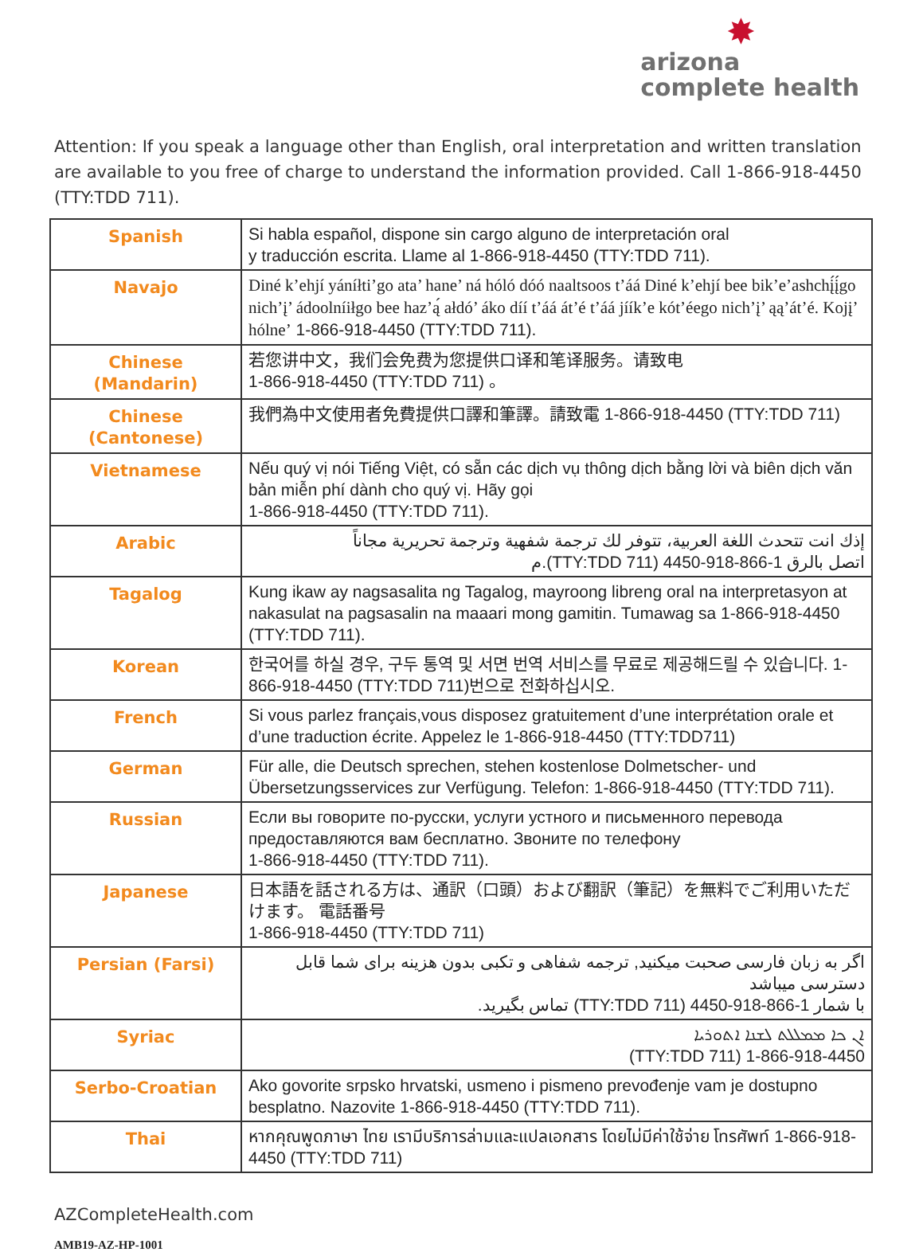✸
arizona
complete health
Attention: If you speak a language other than English, oral interpretation and written translation are available to you free of charge to understand the information provided. Call 1-866-918-4450 (TTY:TDD 711).
| Spanish | Si habla español, dispone sin cargo alguno de interpretación oral y traducción escrita. Llame al 1-866-918-4450 (TTY:TDD 711). |
| Navajo | Diné k’ehjí yáníłti’go ata’ hane’ ná hóló dóó naaltsoos t’áá Diné k’ehjí bee bik’e’ashchį́į́go nich’į’ ádoolníiłgo bee haz’ą́ ałdó’ áko díí t’áá át’é t’áá jíík’e kót’éego nich’į’ ąą’át’é. Kojį’ hólne’ 1-866-918-4450 (TTY:TDD 711). |
| Chinese (Mandarin) | 若您讲中文，我们会免费为您提供口译和笔译服务。请致电 1-866-918-4450 (TTY:TDD 711) 。 |
| Chinese (Cantonese) | 我們為中文使用者免費提供口譯和筆譯。請致電 1-866-918-4450 (TTY:TDD 711) |
| Vietnamese | Nếu quý vị nói Tiếng Việt, có sẵn các dịch vụ thông dịch bằng lời và biên dịch văn bản miễn phí dành cho quý vị. Hãy gọi 1-866-918-4450 (TTY:TDD 711). |
| Arabic | إذك انت تتحدث اللغة العربية، تتوفر لك ترجمة شفهية وترجمة تحريرية مجاناً اتصل بالرق 1-866-918-4450 (TTY:TDD 711).م |
| Tagalog | Kung ikaw ay nagsasalita ng Tagalog, mayroong libreng oral na interpretasyon at nakasulat na pagsasalin na maaari mong gamitin. Tumawag sa 1-866-918-4450 (TTY:TDD 711). |
| Korean | 한국어를 하실 경우, 구두 통역 및 서면 번역 서비스를 무료로 제공해드릴 수 있습니다. 1-866-918-4450 (TTY:TDD 711)번으로 전화하십시오. |
| French | Si vous parlez français,vous disposez gratuitement d’une interprétation orale et d’une traduction écrite. Appelez le 1-866-918-4450 (TTY:TDD711) |
| German | Für alle, die Deutsch sprechen, stehen kostenlose Dolmetscher- und Übersetzungsservices zur Verfügung. Telefon: 1-866-918-4450 (TTY:TDD 711). |
| Russian | Если вы говорите по-русски, услуги устного и письменного перевода предоставляются вам бесплатно. Звоните по телефону 1-866-918-4450 (TTY:TDD 711). |
| Japanese | 日本語を話される方は、通訳（口頭）および翻訳（筆記）を無料でご利用いただけます。 電話番号 1-866-918-4450 (TTY:TDD 711) |
| Persian (Farsi) | اگر به زبان فارسی صحبت میکنید, ترجمه شفاهی و تکبی بدون هزینه برای شما قابل دسترسی میباشد با شمار 1-866-918-4450 (TTY:TDD 711) تماس بگیرید. |
| Syriac | ܐܢ ܟܐ ܡܡܠܠܬ ܠܫܢܐ ܐܬܘܪܝܐ 1-866-918-4450 (TTY:TDD 711) |
| Serbo-Croatian | Ako govorite srpsko hrvatski, usmeno i pismeno prevođenje vam je dostupno besplatno. Nazovite 1-866-918-4450 (TTY:TDD 711). |
| Thai | หากคุณพูดภาษา ไทย เรามีบริการล่ามและแปลเอกสาร โดยไม่มีค่าใช้จ่าย โทรศัพท์ 1-866-918-4450 (TTY:TDD 711) |
AZCompleteHealth.com
AMB19-AZ-HP-1001